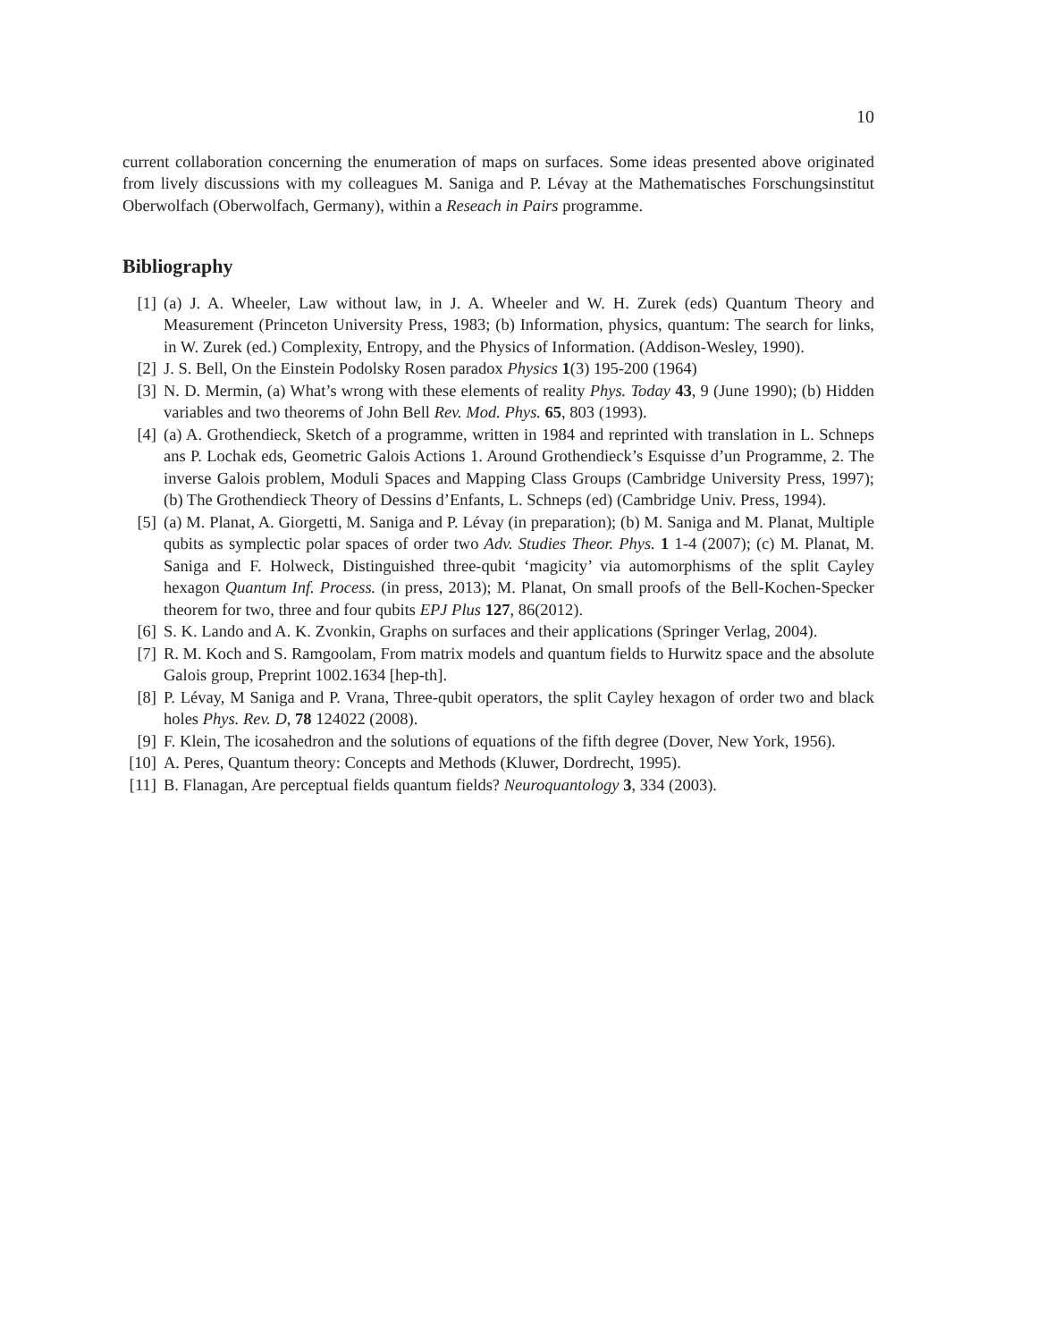10
current collaboration concerning the enumeration of maps on surfaces. Some ideas presented above originated from lively discussions with my colleagues M. Saniga and P. Lévay at the Mathematisches Forschungsinstitut Oberwolfach (Oberwolfach, Germany), within a Reseach in Pairs programme.
Bibliography
[1] (a) J. A. Wheeler, Law without law, in J. A. Wheeler and W. H. Zurek (eds) Quantum Theory and Measurement (Princeton University Press, 1983; (b) Information, physics, quantum: The search for links, in W. Zurek (ed.) Complexity, Entropy, and the Physics of Information. (Addison-Wesley, 1990).
[2] J. S. Bell, On the Einstein Podolsky Rosen paradox Physics 1(3) 195-200 (1964)
[3] N. D. Mermin, (a) What’s wrong with these elements of reality Phys. Today 43, 9 (June 1990); (b) Hidden variables and two theorems of John Bell Rev. Mod. Phys. 65, 803 (1993).
[4] (a) A. Grothendieck, Sketch of a programme, written in 1984 and reprinted with translation in L. Schneps ans P. Lochak eds, Geometric Galois Actions 1. Around Grothendieck’s Esquisse d’un Programme, 2. The inverse Galois problem, Moduli Spaces and Mapping Class Groups (Cambridge University Press, 1997); (b) The Grothendieck Theory of Dessins d’Enfants, L. Schneps (ed) (Cambridge Univ. Press, 1994).
[5] (a) M. Planat, A. Giorgetti, M. Saniga and P. Lévay (in preparation); (b) M. Saniga and M. Planat, Multiple qubits as symplectic polar spaces of order two Adv. Studies Theor. Phys. 1 1-4 (2007); (c) M. Planat, M. Saniga and F. Holweck, Distinguished three-qubit ‘magicity’ via automorphisms of the split Cayley hexagon Quantum Inf. Process. (in press, 2013); M. Planat, On small proofs of the Bell-Kochen-Specker theorem for two, three and four qubits EPJ Plus 127, 86(2012).
[6] S. K. Lando and A. K. Zvonkin, Graphs on surfaces and their applications (Springer Verlag, 2004).
[7] R. M. Koch and S. Ramgoolam, From matrix models and quantum fields to Hurwitz space and the absolute Galois group, Preprint 1002.1634 [hep-th].
[8] P. Lévay, M Saniga and P. Vrana, Three-qubit operators, the split Cayley hexagon of order two and black holes Phys. Rev. D, 78 124022 (2008).
[9] F. Klein, The icosahedron and the solutions of equations of the fifth degree (Dover, New York, 1956).
[10] A. Peres, Quantum theory: Concepts and Methods (Kluwer, Dordrecht, 1995).
[11] B. Flanagan, Are perceptual fields quantum fields? Neuroquantology 3, 334 (2003).